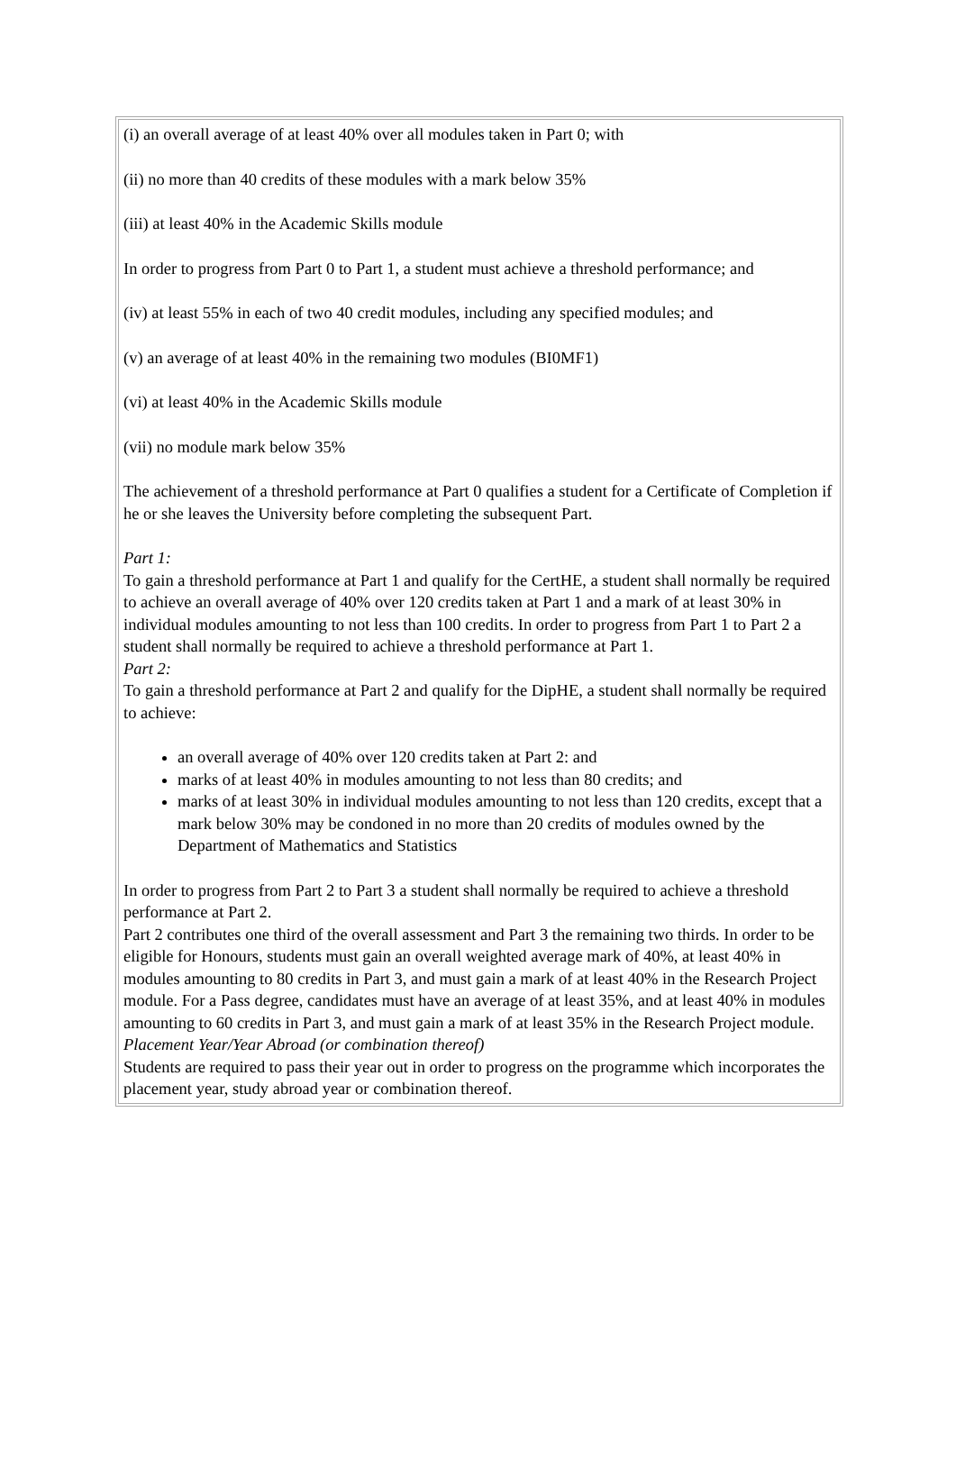(i) an overall average of at least 40% over all modules taken in Part 0; with
(ii) no more than 40 credits of these modules with a mark below 35%
(iii) at least 40% in the Academic Skills module
In order to progress from Part 0 to Part 1, a student must achieve a threshold performance; and
(iv) at least 55% in each of two 40 credit modules, including any specified modules; and
(v) an average of at least 40% in the remaining two modules (BI0MF1)
(vi) at least 40% in the Academic Skills module
(vii) no module mark below 35%
The achievement of a threshold performance at Part 0 qualifies a student for a Certificate of Completion if he or she leaves the University before completing the subsequent Part.
Part 1:
To gain a threshold performance at Part 1 and qualify for the CertHE, a student shall normally be required to achieve an overall average of 40% over 120 credits taken at Part 1 and a mark of at least 30% in individual modules amounting to not less than 100 credits. In order to progress from Part 1 to Part 2 a student shall normally be required to achieve a threshold performance at Part 1.
Part 2:
To gain a threshold performance at Part 2 and qualify for the DipHE, a student shall normally be required to achieve:
an overall average of 40% over 120 credits taken at Part 2: and
marks of at least 40% in modules amounting to not less than 80 credits; and
marks of at least 30% in individual modules amounting to not less than 120 credits, except that a mark below 30% may be condoned in no more than 20 credits of modules owned by the Department of Mathematics and Statistics
In order to progress from Part 2 to Part 3 a student shall normally be required to achieve a threshold performance at Part 2.
Part 2 contributes one third of the overall assessment and Part 3 the remaining two thirds. In order to be eligible for Honours, students must gain an overall weighted average mark of 40%, at least 40% in modules amounting to 80 credits in Part 3, and must gain a mark of at least 40% in the Research Project module. For a Pass degree, candidates must have an average of at least 35%, and at least 40% in modules amounting to 60 credits in Part 3, and must gain a mark of at least 35% in the Research Project module.
Placement Year/Year Abroad (or combination thereof)
Students are required to pass their year out in order to progress on the programme which incorporates the placement year, study abroad year or combination thereof.